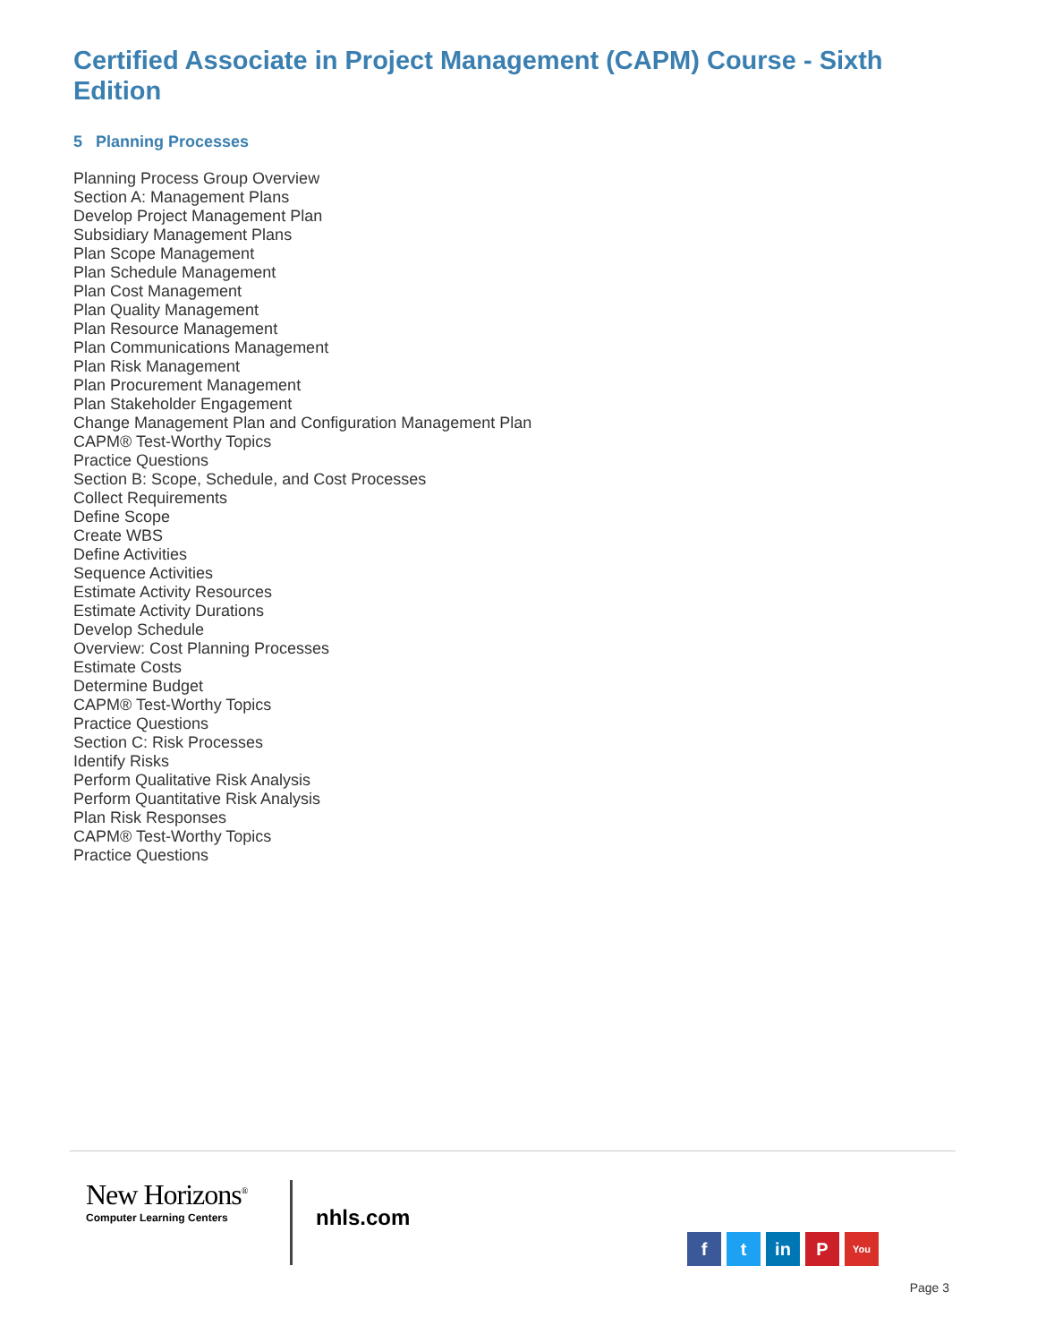Certified Associate in Project Management (CAPM) Course - Sixth Edition
5 Planning Processes
Planning Process Group Overview
Section A: Management Plans
Develop Project Management Plan
Subsidiary Management Plans
Plan Scope Management
Plan Schedule Management
Plan Cost Management
Plan Quality Management
Plan Resource Management
Plan Communications Management
Plan Risk Management
Plan Procurement Management
Plan Stakeholder Engagement
Change Management Plan and Configuration Management Plan
CAPM® Test-Worthy Topics
Practice Questions
Section B: Scope, Schedule, and Cost Processes
Collect Requirements
Define Scope
Create WBS
Define Activities
Sequence Activities
Estimate Activity Resources
Estimate Activity Durations
Develop Schedule
Overview: Cost Planning Processes
Estimate Costs
Determine Budget
CAPM® Test-Worthy Topics
Practice Questions
Section C: Risk Processes
Identify Risks
Perform Qualitative Risk Analysis
Perform Quantitative Risk Analysis
Plan Risk Responses
CAPM® Test-Worthy Topics
Practice Questions
New Horizons<sup>®</sup>
Computer Learning Centers
nhls.com
ft in P You
Page 3